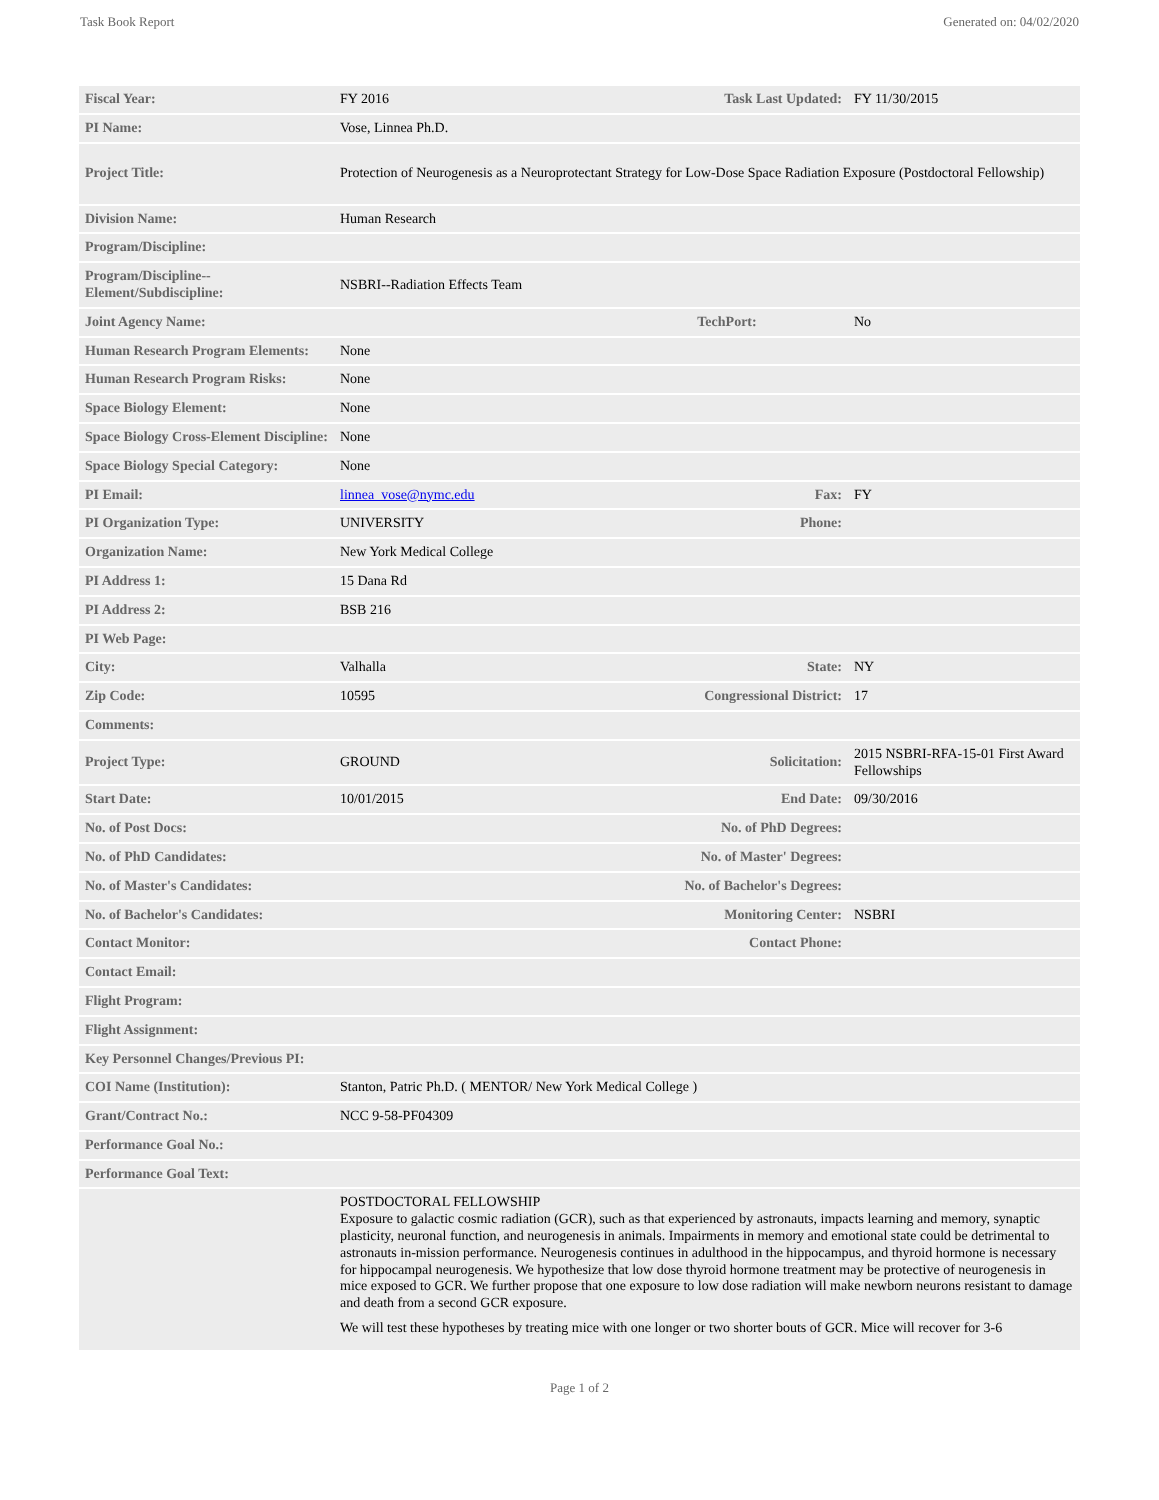Task Book Report Generated on: 04/02/2020
| Fiscal Year: | FY 2016 | Task Last Updated: | FY 11/30/2015 |
| PI Name: | Vose, Linnea Ph.D. | | |
| Project Title: | Protection of Neurogenesis as a Neuroprotectant Strategy for Low-Dose Space Radiation Exposure (Postdoctoral Fellowship) | | |
| Division Name: | Human Research | | |
| Program/Discipline: | | | |
| Program/Discipline--Element/Subdiscipline: | NSBRI--Radiation Effects Team | | |
| Joint Agency Name: | | TechPort: | No |
| Human Research Program Elements: | None | | |
| Human Research Program Risks: | None | | |
| Space Biology Element: | None | | |
| Space Biology Cross-Element Discipline: | None | | |
| Space Biology Special Category: | None | | |
| PI Email: | linnea_vose@nymc.edu | Fax: | FY |
| PI Organization Type: | UNIVERSITY | Phone: | |
| Organization Name: | New York Medical College | | |
| PI Address 1: | 15 Dana Rd | | |
| PI Address 2: | BSB 216 | | |
| PI Web Page: | | | |
| City: | Valhalla | State: | NY |
| Zip Code: | 10595 | Congressional District: | 17 |
| Comments: | | | |
| Project Type: | GROUND | Solicitation: | 2015 NSBRI-RFA-15-01 First Award Fellowships |
| Start Date: | 10/01/2015 | End Date: | 09/30/2016 |
| No. of Post Docs: | | No. of PhD Degrees: | |
| No. of PhD Candidates: | | No. of Master' Degrees: | |
| No. of Master's Candidates: | | No. of Bachelor's Degrees: | |
| No. of Bachelor's Candidates: | | Monitoring Center: | NSBRI |
| Contact Monitor: | | Contact Phone: | |
| Contact Email: | | | |
| Flight Program: | | | |
| Flight Assignment: | | | |
| Key Personnel Changes/Previous PI: | | | |
| COI Name (Institution): | Stanton, Patric Ph.D. ( MENTOR/ New York Medical College ) | | |
| Grant/Contract No.: | NCC 9-58-PF04309 | | |
| Performance Goal No.: | | | |
| Performance Goal Text: | | | |
| | POSTDOCTORAL FELLOWSHIP Exposure to galactic cosmic radiation (GCR), such as that experienced by astronauts, impacts learning and memory, synaptic plasticity, neuronal function, and neurogenesis in animals. Impairments in memory and emotional state could be detrimental to astronauts in-mission performance. Neurogenesis continues in adulthood in the hippocampus, and thyroid hormone is necessary for hippocampal neurogenesis. We hypothesize that low dose thyroid hormone treatment may be protective of neurogenesis in mice exposed to GCR. We further propose that one exposure to low dose radiation will make newborn neurons resistant to damage and death from a second GCR exposure. We will test these hypotheses by treating mice with one longer or two shorter bouts of GCR. Mice will recover for 3-6 | | |
Page 1 of 2